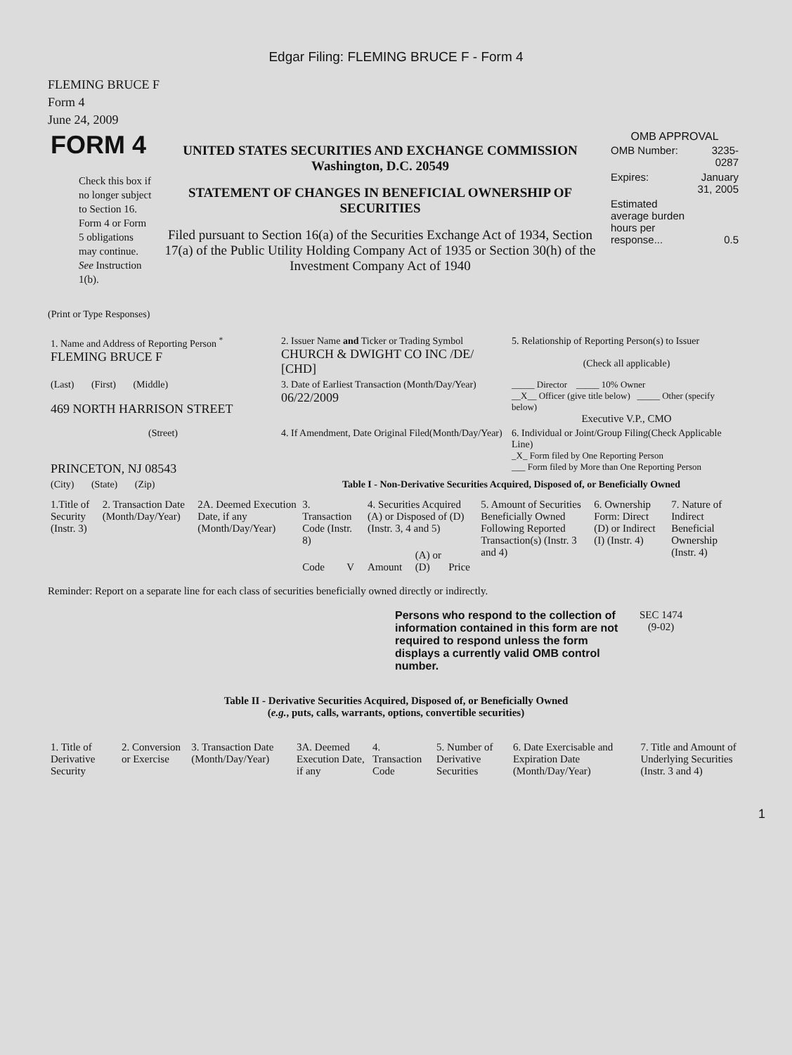Edgar Filing: FLEMING BRUCE F - Form 4
FLEMING BRUCE F
Form 4
June 24, 2009
| FORM 4 Check this box if no longer subject to Section 16. Form 4 or Form 5 obligations may continue. See Instruction 1(b). | UNITED STATES SECURITIES AND EXCHANGE COMMISSION Washington, D.C. 20549 STATEMENT OF CHANGES IN BENEFICIAL OWNERSHIP OF SECURITIES Filed pursuant to Section 16(a) of the Securities Exchange Act of 1934, Section 17(a) of the Public Utility Holding Company Act of 1935 or Section 30(h) of the Investment Company Act of 1940 | OMB APPROVAL / OMB Number: / 3235-0287 / / Expires: / January 31, 2005 / / Estimated average burden hours per response... / 0.5 / |
(Print or Type Responses)
| 1. Name and Address of Reporting Person <sup>*</sup> FLEMING BRUCE F | 2. Issuer Name and Ticker or Trading Symbol CHURCH & DWIGHT CO INC /DE/ [CHD] | 5. Relationship of Reporting Person(s) to Issuer (Check all applicable) |
| (Last) (First) (Middle) 469 NORTH HARRISON STREET | 3. Date of Earliest Transaction (Month/Day/Year) 06/22/2009 | _____ Director _____ 10% Owner __X__ Officer (give title below) _____ Other (specify below) Executive V.P., CMO |
| (Street) PRINCETON, NJ 08543 | 4. If Amendment, Date Original Filed(Month/Day/Year) | 6. Individual or Joint/Group Filing(Check Applicable Line) _X_ Form filed by One Reporting Person ___ Form filed by More than One Reporting Person |
| (City) (State) (Zip) | Table I - Non-Derivative Securities Acquired, Disposed of, or Beneficially Owned | |
| 1.Title of Security (Instr. 3) | 2. Transaction Date (Month/Day/Year) | 2A. Deemed Execution Date, if any (Month/Day/Year) | 3. Transaction Code (Instr. 8) | | 4. Securities Acquired (A) or Disposed of (D) (Instr. 3, 4 and 5) | | | 5. Amount of Securities Beneficially Owned Following Reported Transaction(s) (Instr. 3 and 4) | 6. Ownership Form: Direct (D) or Indirect (I) (Instr. 4) | 7. Nature of Indirect Beneficial Ownership (Instr. 4) |
| --- | --- | --- | --- | --- | --- | --- | --- | --- | --- | --- |
| | | | Code | V | Amount | (A) or (D) | Price | | | |
Reminder: Report on a separate line for each class of securities beneficially owned directly or indirectly.
| Persons who respond to the collection of information contained in this form are not required to respond unless the form displays a currently valid OMB control number. | SEC 1474 (9-02) |
Table II - Derivative Securities Acquired, Disposed of, or Beneficially Owned
(e.g., puts, calls, warrants, options, convertible securities)
| 1. Title of Derivative Security | 2. Conversion or Exercise | 3. Transaction Date (Month/Day/Year) | 3A. Deemed Execution Date, if any | 4. Transaction Code | 5. Number of Derivative Securities | 6. Date Exercisable and Expiration Date (Month/Day/Year) | 7. Title and Amount of Underlying Securities (Instr. 3 and 4) |
| --- | --- | --- | --- | --- | --- | --- | --- |
1